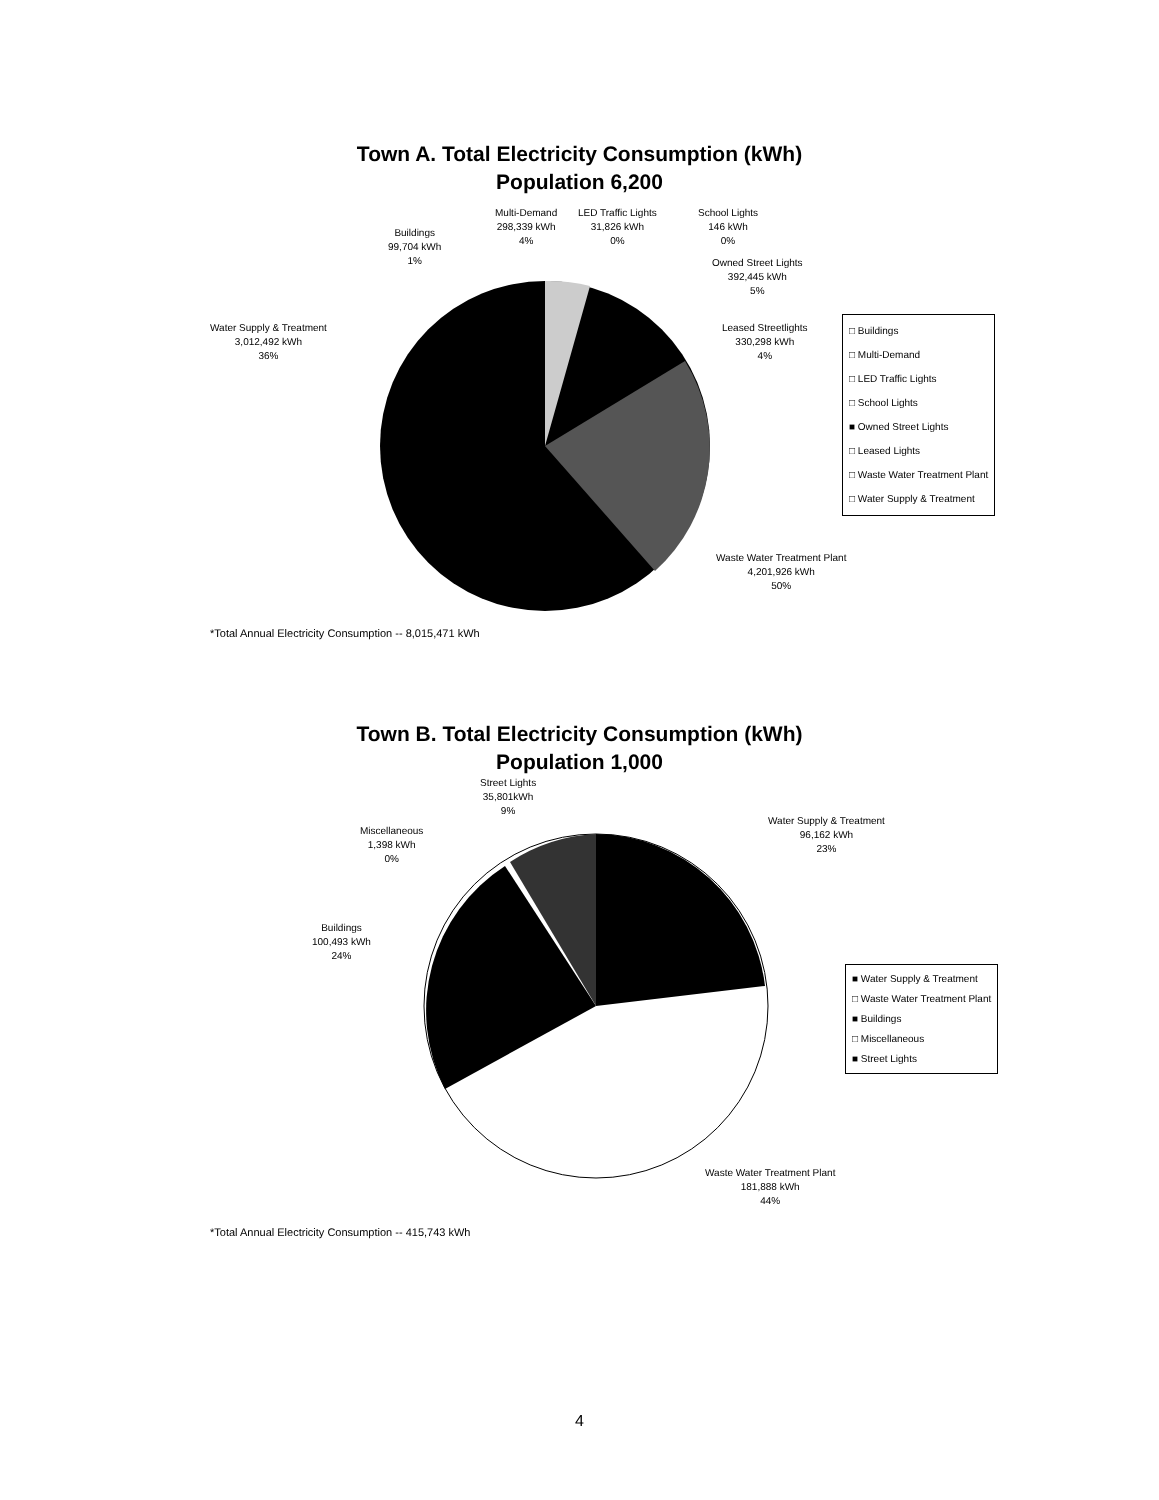Town A. Total Electricity Consumption (kWh)
Population 6,200
Multi-Demand
298,339 kWh
4%
LED Traffic Lights
31,826 kWh
0%
School Lights
146 kWh
0%
Buildings
99,704 kWh
1%
Owned Street Lights
392,445 kWh
5%
Water Supply & Treatment
3,012,492 kWh
36%
Leased Streetlights
330,298 kWh
4%
□ Buildings
□ Multi-Demand
□ LED Traffic Lights
□ School Lights
■ Owned Street Lights
□ Leased Lights
□ Waste Water Treatment Plant
□ Water Supply & Treatment
Waste Water Treatment Plant
4,201,926 kWh
50%
*Total Annual Electricity Consumption -- 8,015,471 kWh
Town B. Total Electricity Consumption (kWh)
Population 1,000
Street Lights
35,801kWh
9%
Miscellaneous
1,398 kWh
0%
Water Supply & Treatment
96,162 kWh
23%
Buildings
100,493 kWh
24%
■ Water Supply & Treatment
□ Waste Water Treatment Plant
■ Buildings
□ Miscellaneous
■ Street Lights
Waste Water Treatment Plant
181,888 kWh
44%
*Total Annual Electricity Consumption -- 415,743 kWh
4